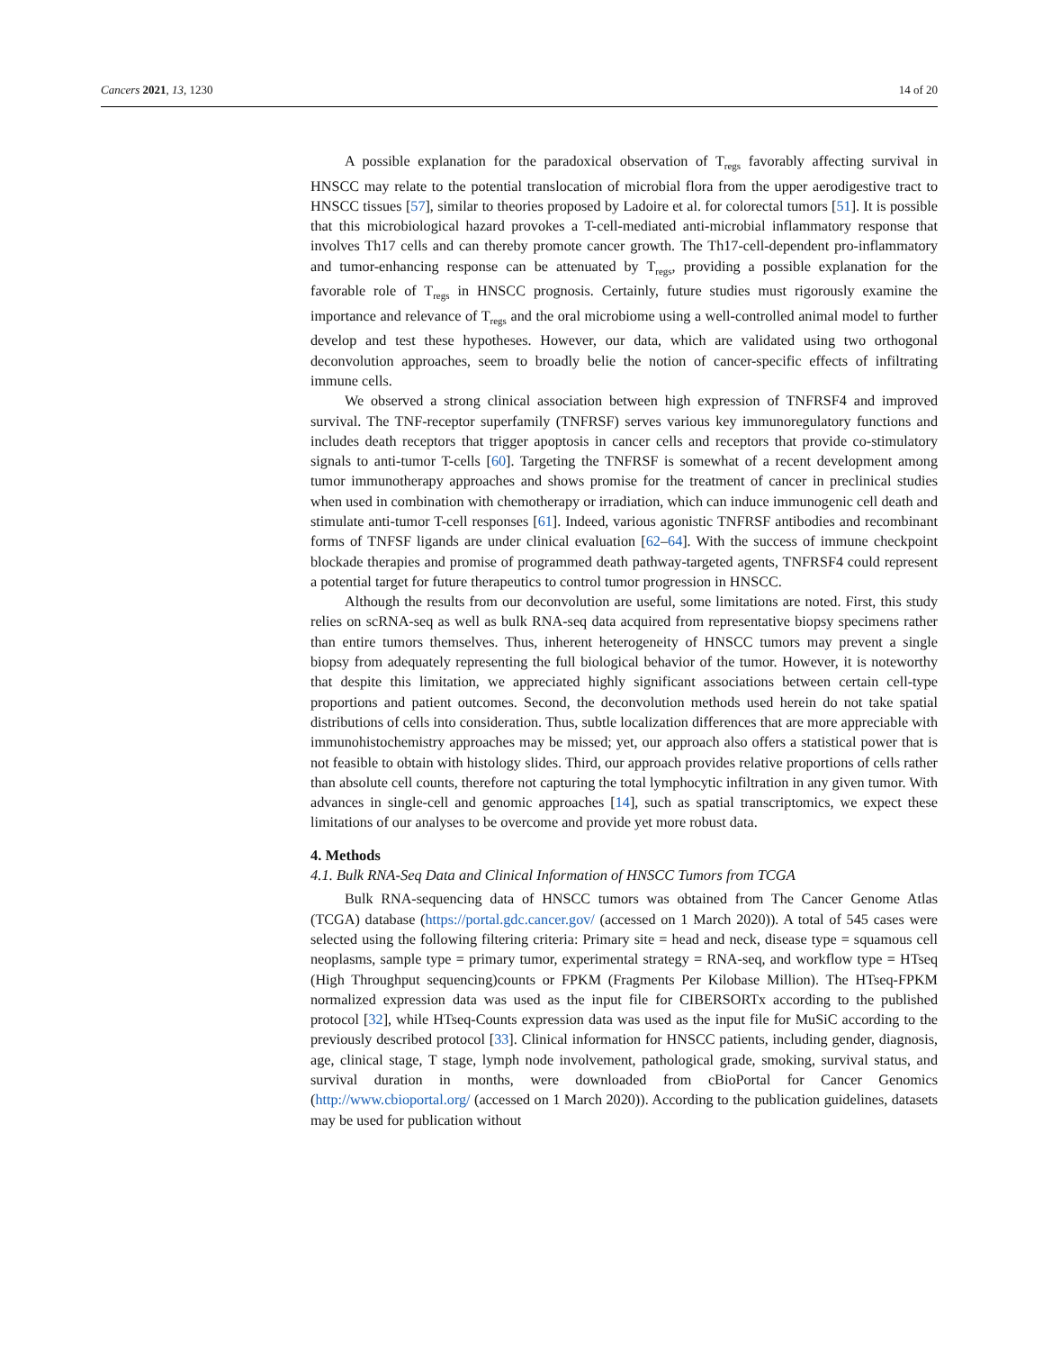Cancers 2021, 13, 1230 14 of 20
A possible explanation for the paradoxical observation of T<sub>regs</sub> favorably affecting survival in HNSCC may relate to the potential translocation of microbial flora from the upper aerodigestive tract to HNSCC tissues [57], similar to theories proposed by Ladoire et al. for colorectal tumors [51]. It is possible that this microbiological hazard provokes a T-cell-mediated anti-microbial inflammatory response that involves Th17 cells and can thereby promote cancer growth. The Th17-cell-dependent pro-inflammatory and tumor-enhancing response can be attenuated by T<sub>regs</sub>, providing a possible explanation for the favorable role of T<sub>regs</sub> in HNSCC prognosis. Certainly, future studies must rigorously examine the importance and relevance of T<sub>regs</sub> and the oral microbiome using a well-controlled animal model to further develop and test these hypotheses. However, our data, which are validated using two orthogonal deconvolution approaches, seem to broadly belie the notion of cancer-specific effects of infiltrating immune cells.
We observed a strong clinical association between high expression of TNFRSF4 and improved survival. The TNF-receptor superfamily (TNFRSF) serves various key immunoregulatory functions and includes death receptors that trigger apoptosis in cancer cells and receptors that provide co-stimulatory signals to anti-tumor T-cells [60]. Targeting the TNFRSF is somewhat of a recent development among tumor immunotherapy approaches and shows promise for the treatment of cancer in preclinical studies when used in combination with chemotherapy or irradiation, which can induce immunogenic cell death and stimulate anti-tumor T-cell responses [61]. Indeed, various agonistic TNFRSF antibodies and recombinant forms of TNFSF ligands are under clinical evaluation [62–64]. With the success of immune checkpoint blockade therapies and promise of programmed death pathway-targeted agents, TNFRSF4 could represent a potential target for future therapeutics to control tumor progression in HNSCC.
Although the results from our deconvolution are useful, some limitations are noted. First, this study relies on scRNA-seq as well as bulk RNA-seq data acquired from representative biopsy specimens rather than entire tumors themselves. Thus, inherent heterogeneity of HNSCC tumors may prevent a single biopsy from adequately representing the full biological behavior of the tumor. However, it is noteworthy that despite this limitation, we appreciated highly significant associations between certain cell-type proportions and patient outcomes. Second, the deconvolution methods used herein do not take spatial distributions of cells into consideration. Thus, subtle localization differences that are more appreciable with immunohistochemistry approaches may be missed; yet, our approach also offers a statistical power that is not feasible to obtain with histology slides. Third, our approach provides relative proportions of cells rather than absolute cell counts, therefore not capturing the total lymphocytic infiltration in any given tumor. With advances in single-cell and genomic approaches [14], such as spatial transcriptomics, we expect these limitations of our analyses to be overcome and provide yet more robust data.
4. Methods
4.1. Bulk RNA-Seq Data and Clinical Information of HNSCC Tumors from TCGA
Bulk RNA-sequencing data of HNSCC tumors was obtained from The Cancer Genome Atlas (TCGA) database (https://portal.gdc.cancer.gov/ (accessed on 1 March 2020)). A total of 545 cases were selected using the following filtering criteria: Primary site = head and neck, disease type = squamous cell neoplasms, sample type = primary tumor, experimental strategy = RNA-seq, and workflow type = HTseq (High Throughput sequencing)counts or FPKM (Fragments Per Kilobase Million). The HTseq-FPKM normalized expression data was used as the input file for CIBERSORTx according to the published protocol [32], while HTseq-Counts expression data was used as the input file for MuSiC according to the previously described protocol [33]. Clinical information for HNSCC patients, including gender, diagnosis, age, clinical stage, T stage, lymph node involvement, pathological grade, smoking, survival status, and survival duration in months, were downloaded from cBioPortal for Cancer Genomics (http://www.cbioportal.org/ (accessed on 1 March 2020)). According to the publication guidelines, datasets may be used for publication without